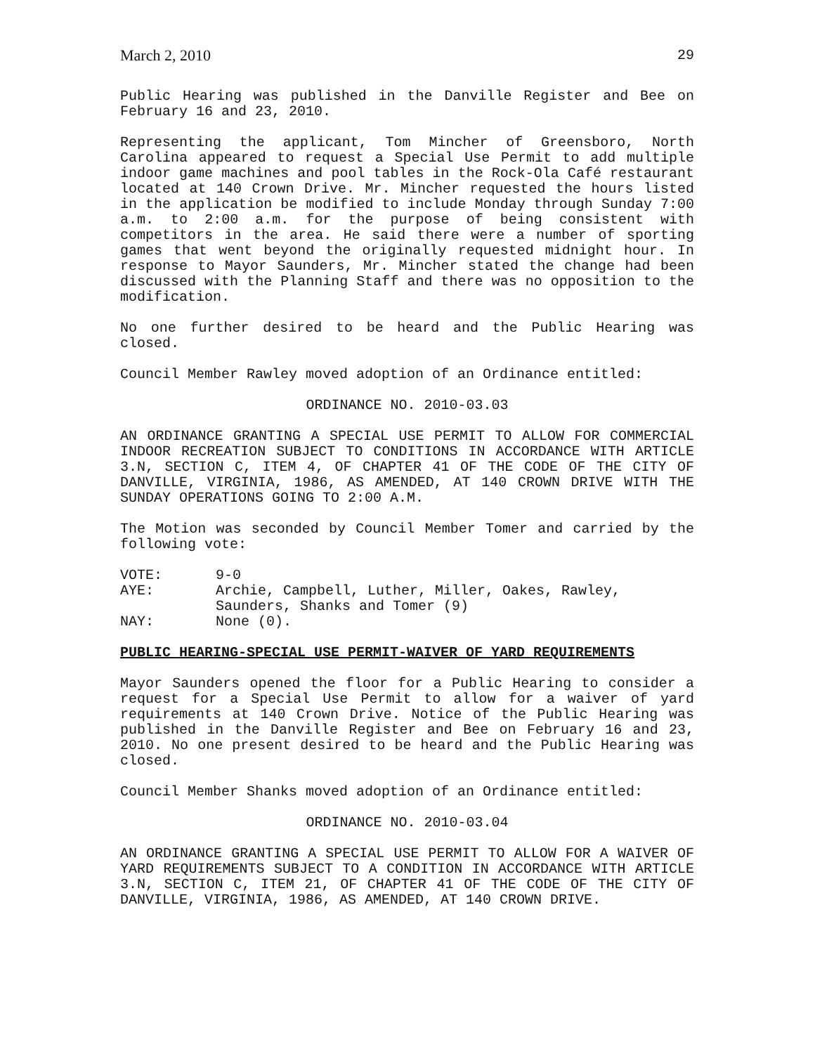March 2, 2010 29
Public Hearing was published in the Danville Register and Bee on February 16 and 23, 2010.
Representing the applicant, Tom Mincher of Greensboro, North Carolina appeared to request a Special Use Permit to add multiple indoor game machines and pool tables in the Rock-Ola Café restaurant located at 140 Crown Drive. Mr. Mincher requested the hours listed in the application be modified to include Monday through Sunday 7:00 a.m. to 2:00 a.m. for the purpose of being consistent with competitors in the area. He said there were a number of sporting games that went beyond the originally requested midnight hour. In response to Mayor Saunders, Mr. Mincher stated the change had been discussed with the Planning Staff and there was no opposition to the modification.
No one further desired to be heard and the Public Hearing was closed.
Council Member Rawley moved adoption of an Ordinance entitled:
ORDINANCE NO. 2010-03.03
AN ORDINANCE GRANTING A SPECIAL USE PERMIT TO ALLOW FOR COMMERCIAL INDOOR RECREATION SUBJECT TO CONDITIONS IN ACCORDANCE WITH ARTICLE 3.N, SECTION C, ITEM 4, OF CHAPTER 41 OF THE CODE OF THE CITY OF DANVILLE, VIRGINIA, 1986, AS AMENDED, AT 140 CROWN DRIVE WITH THE SUNDAY OPERATIONS GOING TO 2:00 A.M.
The Motion was seconded by Council Member Tomer and carried by the following vote:
VOTE:
9-0
AYE:
Archie, Campbell, Luther, Miller, Oakes, Rawley,
Saunders, Shanks and Tomer (9)
NAY:
None (0).
PUBLIC HEARING-SPECIAL USE PERMIT-WAIVER OF YARD REQUIREMENTS
Mayor Saunders opened the floor for a Public Hearing to consider a request for a Special Use Permit to allow for a waiver of yard requirements at 140 Crown Drive. Notice of the Public Hearing was published in the Danville Register and Bee on February 16 and 23, 2010. No one present desired to be heard and the Public Hearing was closed.
Council Member Shanks moved adoption of an Ordinance entitled:
ORDINANCE NO. 2010-03.04
AN ORDINANCE GRANTING A SPECIAL USE PERMIT TO ALLOW FOR A WAIVER OF YARD REQUIREMENTS SUBJECT TO A CONDITION IN ACCORDANCE WITH ARTICLE 3.N, SECTION C, ITEM 21, OF CHAPTER 41 OF THE CODE OF THE CITY OF DANVILLE, VIRGINIA, 1986, AS AMENDED, AT 140 CROWN DRIVE.